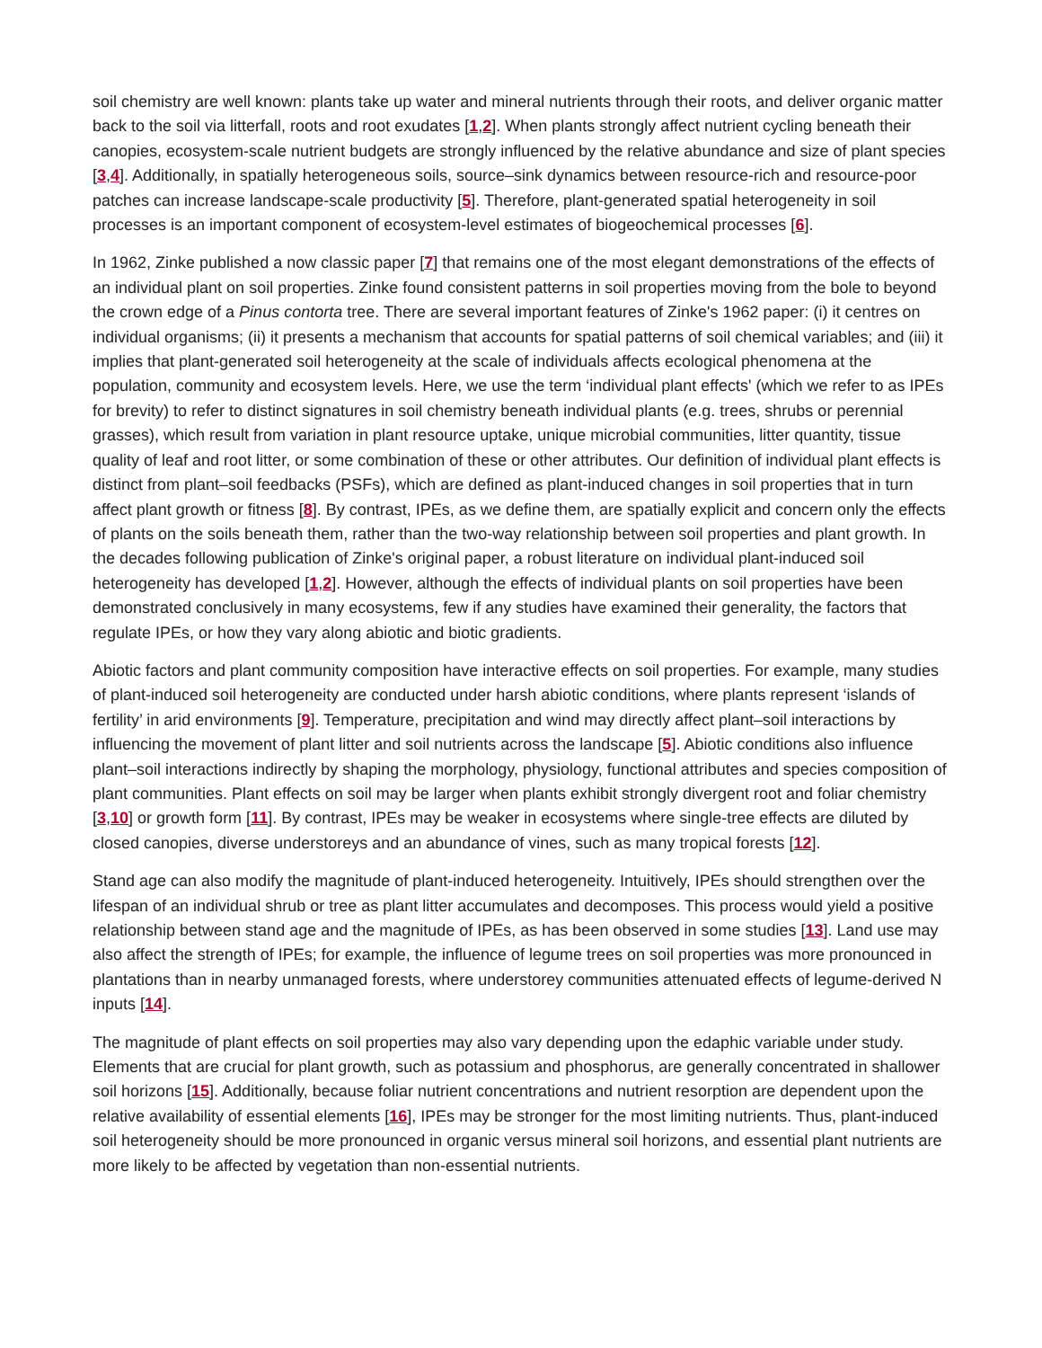soil chemistry are well known: plants take up water and mineral nutrients through their roots, and deliver organic matter back to the soil via litterfall, roots and root exudates [1,2]. When plants strongly affect nutrient cycling beneath their canopies, ecosystem-scale nutrient budgets are strongly influenced by the relative abundance and size of plant species [3,4]. Additionally, in spatially heterogeneous soils, source–sink dynamics between resource-rich and resource-poor patches can increase landscape-scale productivity [5]. Therefore, plant-generated spatial heterogeneity in soil processes is an important component of ecosystem-level estimates of biogeochemical processes [6].
In 1962, Zinke published a now classic paper [7] that remains one of the most elegant demonstrations of the effects of an individual plant on soil properties. Zinke found consistent patterns in soil properties moving from the bole to beyond the crown edge of a Pinus contorta tree. There are several important features of Zinke's 1962 paper: (i) it centres on individual organisms; (ii) it presents a mechanism that accounts for spatial patterns of soil chemical variables; and (iii) it implies that plant-generated soil heterogeneity at the scale of individuals affects ecological phenomena at the population, community and ecosystem levels. Here, we use the term ‘individual plant effects' (which we refer to as IPEs for brevity) to refer to distinct signatures in soil chemistry beneath individual plants (e.g. trees, shrubs or perennial grasses), which result from variation in plant resource uptake, unique microbial communities, litter quantity, tissue quality of leaf and root litter, or some combination of these or other attributes. Our definition of individual plant effects is distinct from plant–soil feedbacks (PSFs), which are defined as plant-induced changes in soil properties that in turn affect plant growth or fitness [8]. By contrast, IPEs, as we define them, are spatially explicit and concern only the effects of plants on the soils beneath them, rather than the two-way relationship between soil properties and plant growth. In the decades following publication of Zinke's original paper, a robust literature on individual plant-induced soil heterogeneity has developed [1,2]. However, although the effects of individual plants on soil properties have been demonstrated conclusively in many ecosystems, few if any studies have examined their generality, the factors that regulate IPEs, or how they vary along abiotic and biotic gradients.
Abiotic factors and plant community composition have interactive effects on soil properties. For example, many studies of plant-induced soil heterogeneity are conducted under harsh abiotic conditions, where plants represent ‘islands of fertility’ in arid environments [9]. Temperature, precipitation and wind may directly affect plant–soil interactions by influencing the movement of plant litter and soil nutrients across the landscape [5]. Abiotic conditions also influence plant–soil interactions indirectly by shaping the morphology, physiology, functional attributes and species composition of plant communities. Plant effects on soil may be larger when plants exhibit strongly divergent root and foliar chemistry [3,10] or growth form [11]. By contrast, IPEs may be weaker in ecosystems where single-tree effects are diluted by closed canopies, diverse understoreys and an abundance of vines, such as many tropical forests [12].
Stand age can also modify the magnitude of plant-induced heterogeneity. Intuitively, IPEs should strengthen over the lifespan of an individual shrub or tree as plant litter accumulates and decomposes. This process would yield a positive relationship between stand age and the magnitude of IPEs, as has been observed in some studies [13]. Land use may also affect the strength of IPEs; for example, the influence of legume trees on soil properties was more pronounced in plantations than in nearby unmanaged forests, where understorey communities attenuated effects of legume-derived N inputs [14].
The magnitude of plant effects on soil properties may also vary depending upon the edaphic variable under study. Elements that are crucial for plant growth, such as potassium and phosphorus, are generally concentrated in shallower soil horizons [15]. Additionally, because foliar nutrient concentrations and nutrient resorption are dependent upon the relative availability of essential elements [16], IPEs may be stronger for the most limiting nutrients. Thus, plant-induced soil heterogeneity should be more pronounced in organic versus mineral soil horizons, and essential plant nutrients are more likely to be affected by vegetation than non-essential nutrients.